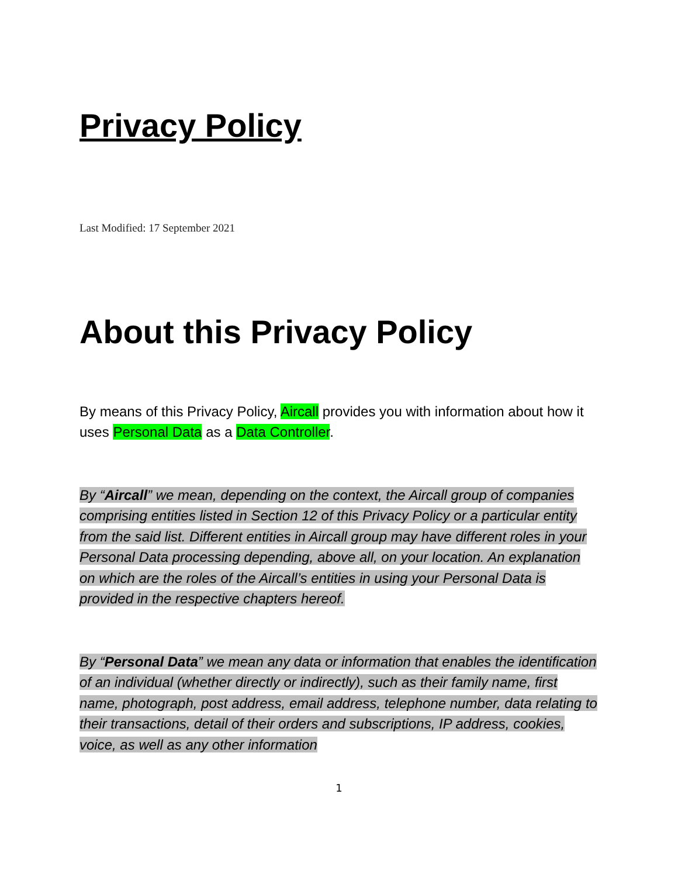Privacy Policy
Last Modified: 17 September 2021
About this Privacy Policy
By means of this Privacy Policy, Aircall provides you with information about how it uses Personal Data as a Data Controller.
By “Aircall” we mean, depending on the context, the Aircall group of companies comprising entities listed in Section 12 of this Privacy Policy or a particular entity from the said list. Different entities in Aircall group may have different roles in your Personal Data processing depending, above all, on your location. An explanation on which are the roles of the Aircall’s entities in using your Personal Data is provided in the respective chapters hereof.
By “Personal Data” we mean any data or information that enables the identification of an individual (whether directly or indirectly), such as their family name, first name, photograph, post address, email address, telephone number, data relating to their transactions, detail of their orders and subscriptions, IP address, cookies, voice, as well as any other information
1